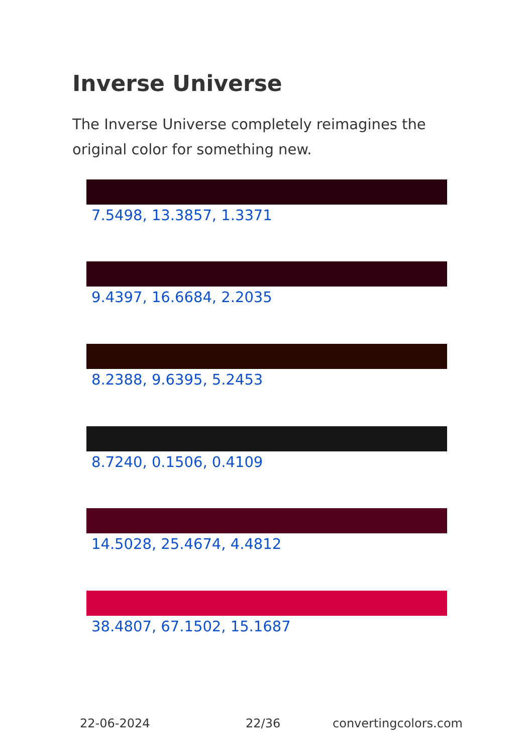Inverse Universe
The Inverse Universe completely reimagines the original color for something new.
7.5498, 13.3857, 1.3371
9.4397, 16.6684, 2.2035
8.2388, 9.6395, 5.2453
8.7240, 0.1506, 0.4109
14.5028, 25.4674, 4.4812
38.4807, 67.1502, 15.1687
22-06-2024 22/36 convertingcolors.com